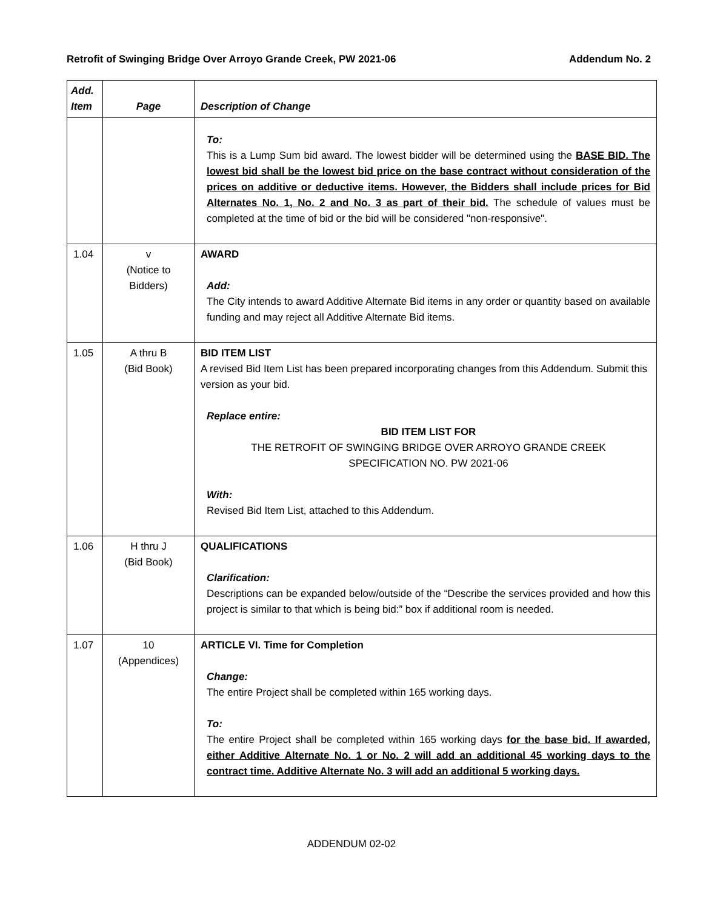Retrofit of Swinging Bridge Over Arroyo Grande Creek, PW 2021-06 Addendum No. 2
| Add. Item | Page | Description of Change |
| --- | --- | --- |
| | | To: This is a Lump Sum bid award. The lowest bidder will be determined using the BASE BID. The lowest bid shall be the lowest bid price on the base contract without consideration of the prices on additive or deductive items. However, the Bidders shall include prices for Bid Alternates No. 1, No. 2 and No. 3 as part of their bid. The schedule of values must be completed at the time of bid or the bid will be considered "non-responsive". |
| 1.04 | v (Notice to Bidders) | AWARD Add: The City intends to award Additive Alternate Bid items in any order or quantity based on available funding and may reject all Additive Alternate Bid items. |
| 1.05 | A thru B (Bid Book) | BID ITEM LIST A revised Bid Item List has been prepared incorporating changes from this Addendum. Submit this version as your bid. Replace entire: BID ITEM LIST FOR THE RETROFIT OF SWINGING BRIDGE OVER ARROYO GRANDE CREEK SPECIFICATION NO. PW 2021-06 With: Revised Bid Item List, attached to this Addendum. |
| 1.06 | H thru J (Bid Book) | QUALIFICATIONS Clarification: Descriptions can be expanded below/outside of the “Describe the services provided and how this project is similar to that which is being bid:” box if additional room is needed. |
| 1.07 | 10 (Appendices) | ARTICLE VI. Time for Completion Change: The entire Project shall be completed within 165 working days. To: The entire Project shall be completed within 165 working days for the base bid. If awarded, either Additive Alternate No. 1 or No. 2 will add an additional 45 working days to the contract time. Additive Alternate No. 3 will add an additional 5 working days. |
ADDENDUM 02-02